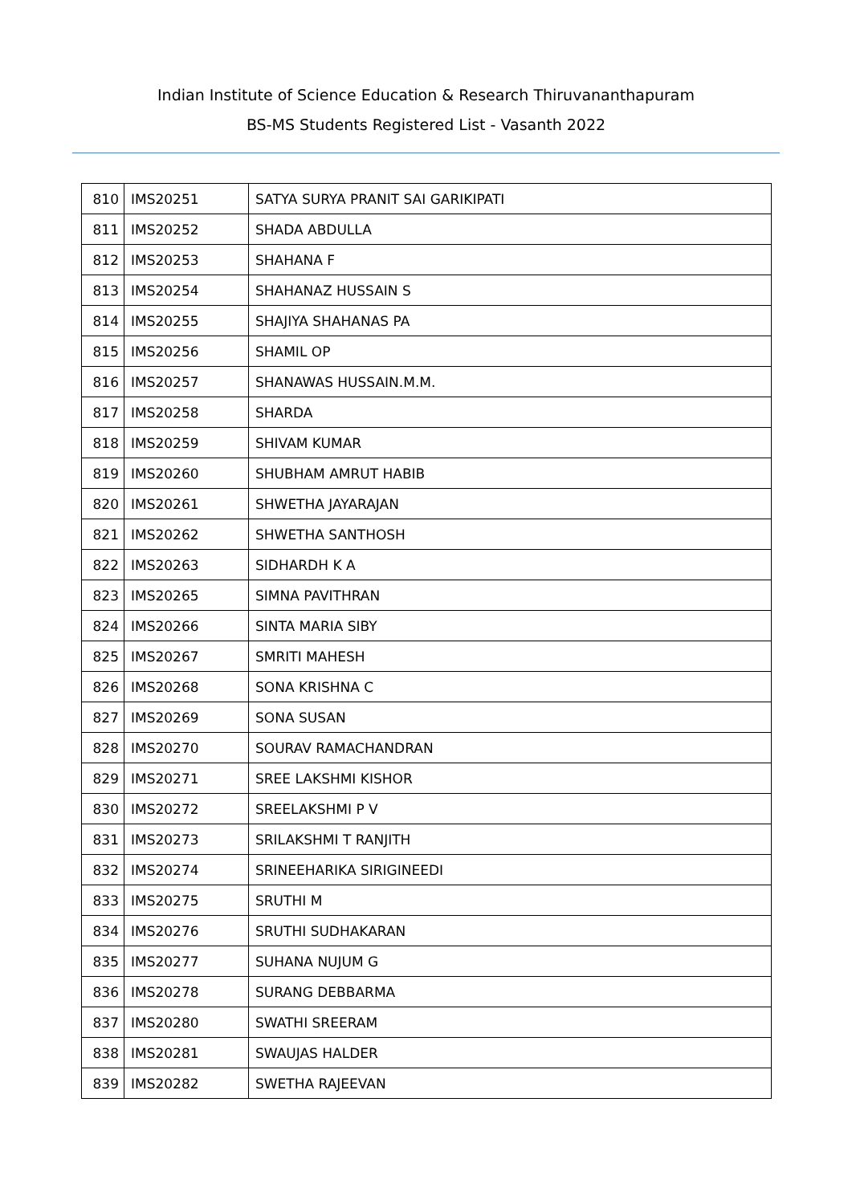Indian Institute of Science Education & Research Thiruvananthapuram
BS-MS Students Registered List - Vasanth 2022
| 810 | IMS20251 | SATYA SURYA PRANIT SAI GARIKIPATI |
| 811 | IMS20252 | SHADA ABDULLA |
| 812 | IMS20253 | SHAHANA F |
| 813 | IMS20254 | SHAHANAZ HUSSAIN S |
| 814 | IMS20255 | SHAJIYA SHAHANAS PA |
| 815 | IMS20256 | SHAMIL OP |
| 816 | IMS20257 | SHANAWAS HUSSAIN.M.M. |
| 817 | IMS20258 | SHARDA |
| 818 | IMS20259 | SHIVAM KUMAR |
| 819 | IMS20260 | SHUBHAM AMRUT HABIB |
| 820 | IMS20261 | SHWETHA JAYARAJAN |
| 821 | IMS20262 | SHWETHA SANTHOSH |
| 822 | IMS20263 | SIDHARDH K A |
| 823 | IMS20265 | SIMNA PAVITHRAN |
| 824 | IMS20266 | SINTA MARIA SIBY |
| 825 | IMS20267 | SMRITI MAHESH |
| 826 | IMS20268 | SONA KRISHNA C |
| 827 | IMS20269 | SONA SUSAN |
| 828 | IMS20270 | SOURAV RAMACHANDRAN |
| 829 | IMS20271 | SREE LAKSHMI KISHOR |
| 830 | IMS20272 | SREELAKSHMI P V |
| 831 | IMS20273 | SRILAKSHMI T RANJITH |
| 832 | IMS20274 | SRINEEHARIKA SIRIGINEEDI |
| 833 | IMS20275 | SRUTHI M |
| 834 | IMS20276 | SRUTHI SUDHAKARAN |
| 835 | IMS20277 | SUHANA NUJUM G |
| 836 | IMS20278 | SURANG DEBBARMA |
| 837 | IMS20280 | SWATHI SREERAM |
| 838 | IMS20281 | SWAUJAS HALDER |
| 839 | IMS20282 | SWETHA RAJEEVAN |